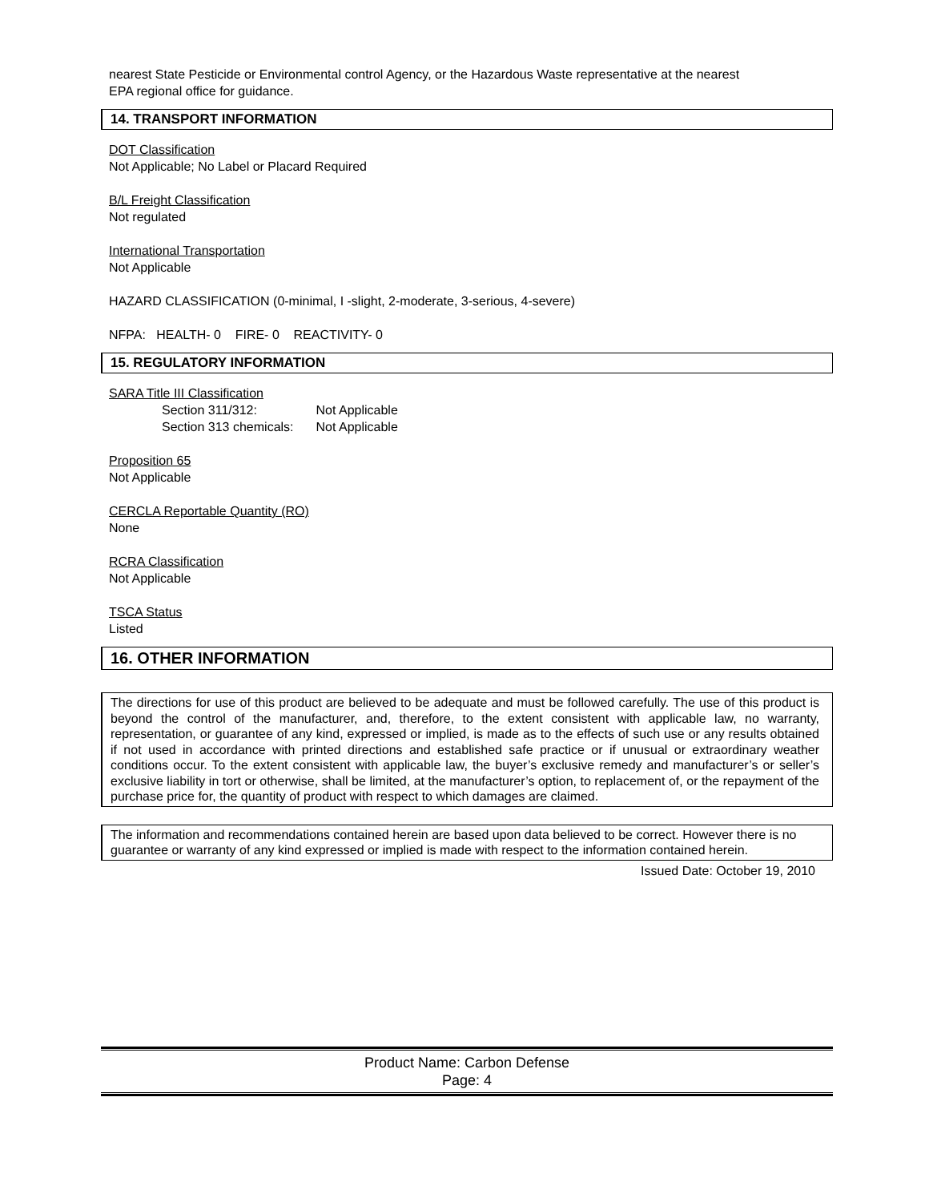nearest State Pesticide or Environmental control Agency, or the Hazardous Waste representative at the nearest
EPA regional office for guidance.
14. TRANSPORT INFORMATION
DOT Classification
Not Applicable; No Label or Placard Required
B/L Freight Classification
Not regulated
International Transportation
Not Applicable
HAZARD CLASSIFICATION (0-minimal, I -slight, 2-moderate, 3-serious, 4-severe)
NFPA: HEALTH- 0 FIRE- 0 REACTIVITY- 0
15. REGULATORY INFORMATION
SARA Title III Classification
| Section 311/312: | Not Applicable |
| Section 313 chemicals: | Not Applicable |
Proposition 65
Not Applicable
CERCLA Reportable Quantity (RO)
None
RCRA Classification
Not Applicable
TSCA Status
Listed
16. OTHER INFORMATION
The directions for use of this product are believed to be adequate and must be followed carefully. The use of this product is beyond the control of the manufacturer, and, therefore, to the extent consistent with applicable law, no warranty, representation, or guarantee of any kind, expressed or implied, is made as to the effects of such use or any results obtained if not used in accordance with printed directions and established safe practice or if unusual or extraordinary weather conditions occur. To the extent consistent with applicable law, the buyer’s exclusive remedy and manufacturer’s or seller’s exclusive liability in tort or otherwise, shall be limited, at the manufacturer’s option, to replacement of, or the repayment of the purchase price for, the quantity of product with respect to which damages are claimed.
The information and recommendations contained herein are based upon data believed to be correct. However there is no guarantee or warranty of any kind expressed or implied is made with respect to the information contained herein.
Issued Date: October 19, 2010
Product Name: Carbon Defense
Page: 4